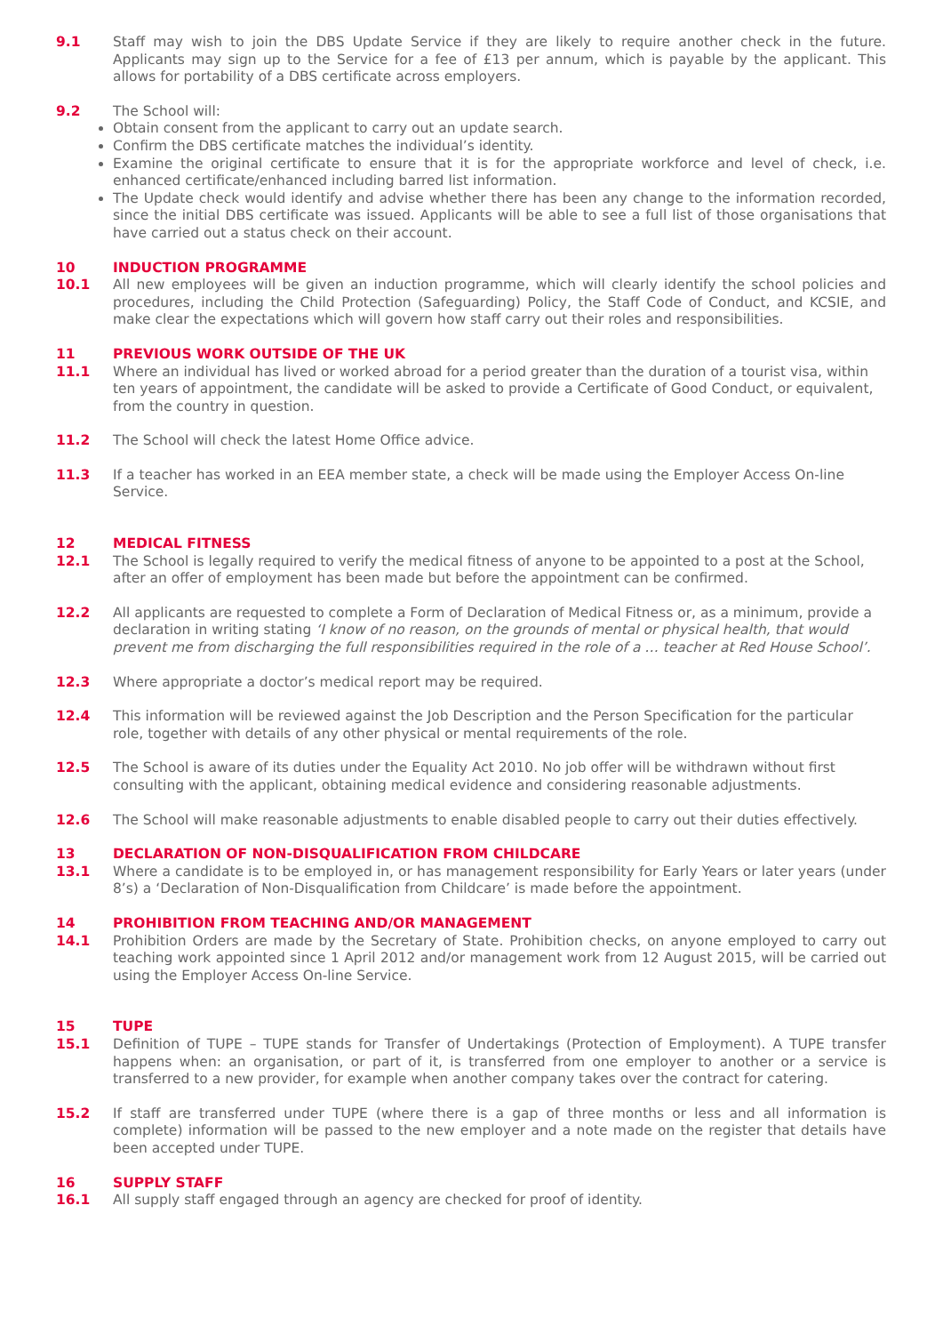9.1 Staff may wish to join the DBS Update Service if they are likely to require another check in the future. Applicants may sign up to the Service for a fee of £13 per annum, which is payable by the applicant. This allows for portability of a DBS certificate across employers.
9.2 The School will:
Obtain consent from the applicant to carry out an update search.
Confirm the DBS certificate matches the individual’s identity.
Examine the original certificate to ensure that it is for the appropriate workforce and level of check, i.e. enhanced certificate/enhanced including barred list information.
The Update check would identify and advise whether there has been any change to the information recorded, since the initial DBS certificate was issued. Applicants will be able to see a full list of those organisations that have carried out a status check on their account.
10 INDUCTION PROGRAMME
10.1 All new employees will be given an induction programme, which will clearly identify the school policies and procedures, including the Child Protection (Safeguarding) Policy, the Staff Code of Conduct, and KCSIE, and make clear the expectations which will govern how staff carry out their roles and responsibilities.
11 PREVIOUS WORK OUTSIDE OF THE UK
11.1 Where an individual has lived or worked abroad for a period greater than the duration of a tourist visa, within ten years of appointment, the candidate will be asked to provide a Certificate of Good Conduct, or equivalent, from the country in question.
11.2 The School will check the latest Home Office advice.
11.3 If a teacher has worked in an EEA member state, a check will be made using the Employer Access On-line Service.
12 MEDICAL FITNESS
12.1 The School is legally required to verify the medical fitness of anyone to be appointed to a post at the School, after an offer of employment has been made but before the appointment can be confirmed.
12.2 All applicants are requested to complete a Form of Declaration of Medical Fitness or, as a minimum, provide a declaration in writing stating ‘I know of no reason, on the grounds of mental or physical health, that would prevent me from discharging the full responsibilities required in the role of a … teacher at Red House School’.
12.3 Where appropriate a doctor’s medical report may be required.
12.4 This information will be reviewed against the Job Description and the Person Specification for the particular role, together with details of any other physical or mental requirements of the role.
12.5 The School is aware of its duties under the Equality Act 2010. No job offer will be withdrawn without first consulting with the applicant, obtaining medical evidence and considering reasonable adjustments.
12.6 The School will make reasonable adjustments to enable disabled people to carry out their duties effectively.
13 DECLARATION OF NON-DISQUALIFICATION FROM CHILDCARE
13.1 Where a candidate is to be employed in, or has management responsibility for Early Years or later years (under 8’s) a ‘Declaration of Non-Disqualification from Childcare’ is made before the appointment.
14 PROHIBITION FROM TEACHING AND/OR MANAGEMENT
14.1 Prohibition Orders are made by the Secretary of State. Prohibition checks, on anyone employed to carry out teaching work appointed since 1 April 2012 and/or management work from 12 August 2015, will be carried out using the Employer Access On-line Service.
15 TUPE
15.1 Definition of TUPE – TUPE stands for Transfer of Undertakings (Protection of Employment). A TUPE transfer happens when: an organisation, or part of it, is transferred from one employer to another or a service is transferred to a new provider, for example when another company takes over the contract for catering.
15.2 If staff are transferred under TUPE (where there is a gap of three months or less and all information is complete) information will be passed to the new employer and a note made on the register that details have been accepted under TUPE.
16 SUPPLY STAFF
16.1 All supply staff engaged through an agency are checked for proof of identity.